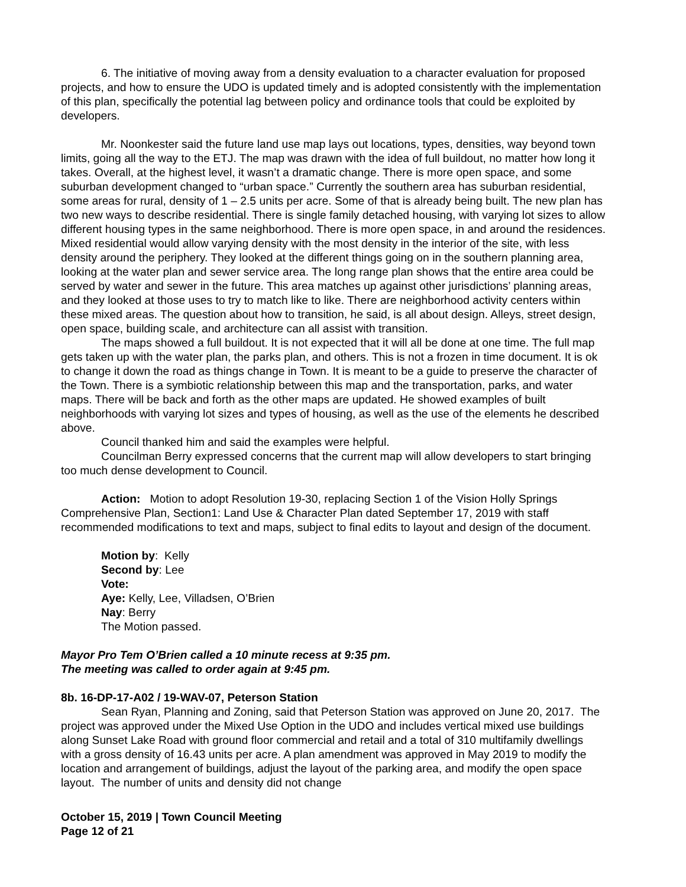6. The initiative of moving away from a density evaluation to a character evaluation for proposed projects, and how to ensure the UDO is updated timely and is adopted consistently with the implementation of this plan, specifically the potential lag between policy and ordinance tools that could be exploited by developers.
Mr. Noonkester said the future land use map lays out locations, types, densities, way beyond town limits, going all the way to the ETJ. The map was drawn with the idea of full buildout, no matter how long it takes. Overall, at the highest level, it wasn’t a dramatic change. There is more open space, and some suburban development changed to “urban space.” Currently the southern area has suburban residential, some areas for rural, density of 1 – 2.5 units per acre. Some of that is already being built. The new plan has two new ways to describe residential. There is single family detached housing, with varying lot sizes to allow different housing types in the same neighborhood. There is more open space, in and around the residences. Mixed residential would allow varying density with the most density in the interior of the site, with less density around the periphery. They looked at the different things going on in the southern planning area, looking at the water plan and sewer service area. The long range plan shows that the entire area could be served by water and sewer in the future. This area matches up against other jurisdictions’ planning areas, and they looked at those uses to try to match like to like. There are neighborhood activity centers within these mixed areas. The question about how to transition, he said, is all about design. Alleys, street design, open space, building scale, and architecture can all assist with transition.
The maps showed a full buildout. It is not expected that it will all be done at one time. The full map gets taken up with the water plan, the parks plan, and others. This is not a frozen in time document. It is ok to change it down the road as things change in Town. It is meant to be a guide to preserve the character of the Town. There is a symbiotic relationship between this map and the transportation, parks, and water maps. There will be back and forth as the other maps are updated. He showed examples of built neighborhoods with varying lot sizes and types of housing, as well as the use of the elements he described above.
Council thanked him and said the examples were helpful.
Councilman Berry expressed concerns that the current map will allow developers to start bringing too much dense development to Council.
Action: Motion to adopt Resolution 19-30, replacing Section 1 of the Vision Holly Springs Comprehensive Plan, Section1: Land Use & Character Plan dated September 17, 2019 with staff recommended modifications to text and maps, subject to final edits to layout and design of the document.
Motion by: Kelly
Second by: Lee
Vote:
Aye: Kelly, Lee, Villadsen, O’Brien
Nay: Berry
The Motion passed.
Mayor Pro Tem O’Brien called a 10 minute recess at 9:35 pm.
The meeting was called to order again at 9:45 pm.
8b. 16-DP-17-A02 / 19-WAV-07, Peterson Station
Sean Ryan, Planning and Zoning, said that Peterson Station was approved on June 20, 2017. The project was approved under the Mixed Use Option in the UDO and includes vertical mixed use buildings along Sunset Lake Road with ground floor commercial and retail and a total of 310 multifamily dwellings with a gross density of 16.43 units per acre. A plan amendment was approved in May 2019 to modify the location and arrangement of buildings, adjust the layout of the parking area, and modify the open space layout. The number of units and density did not change
October 15, 2019 | Town Council Meeting
Page 12 of 21